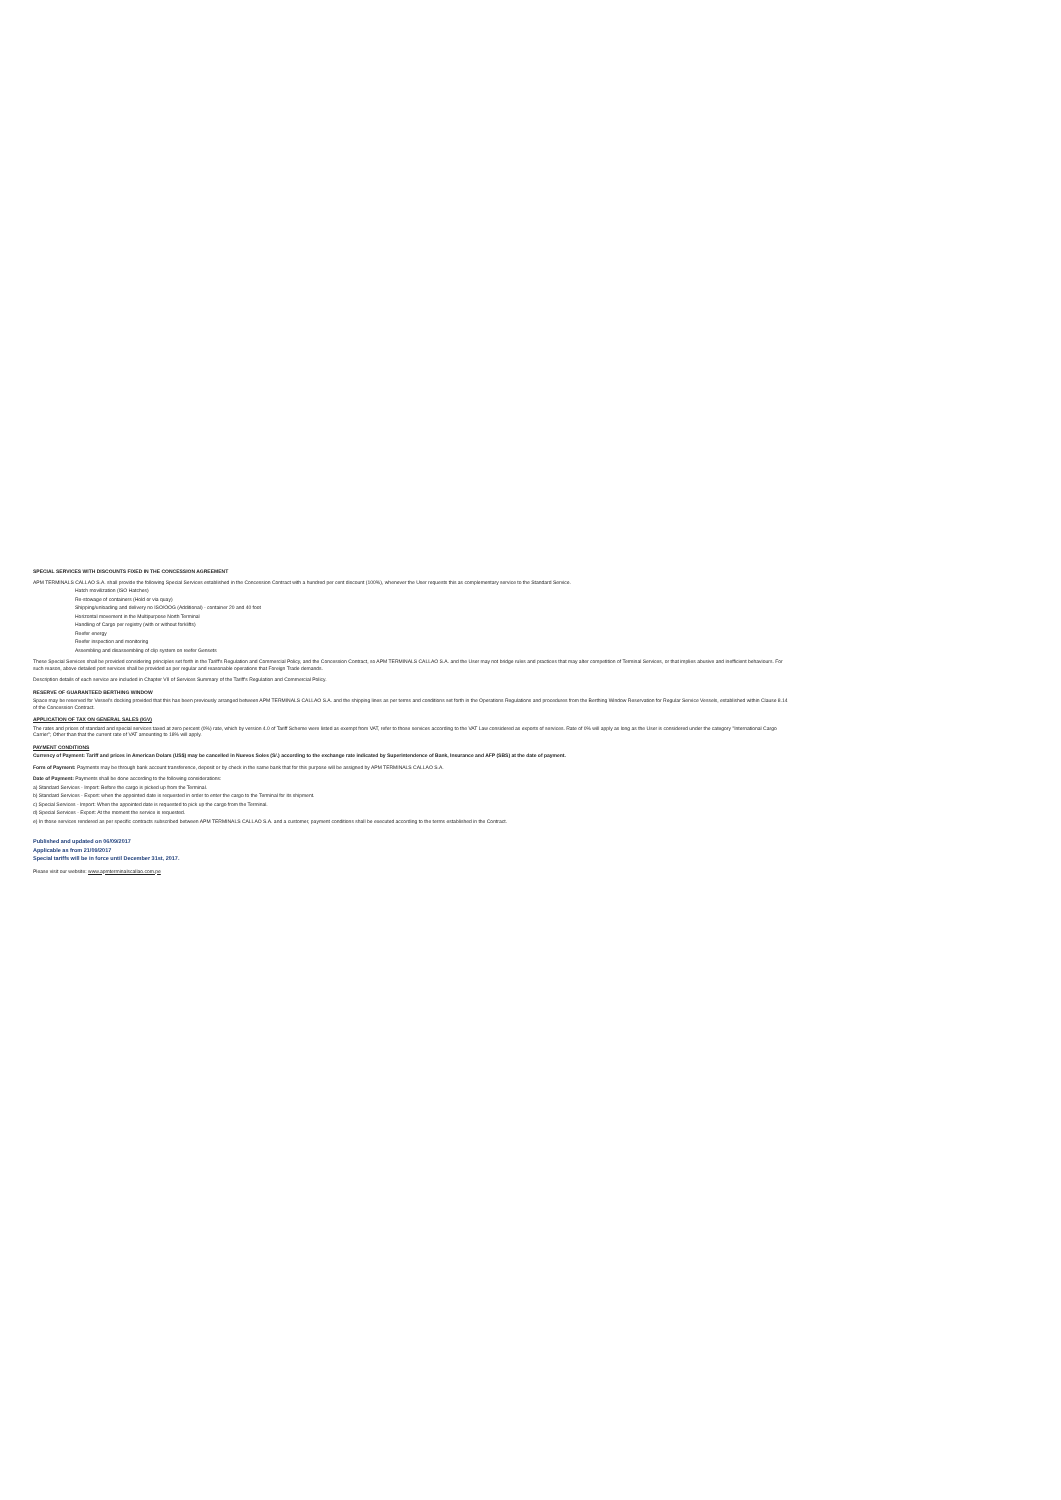SPECIAL SERVICES WITH DISCOUNTS FIXED IN THE CONCESSION AGREEMENT
APM TERMINALS CALLAO S.A. shall provide the following Special Services established in the Concession Contract with a hundred per cent discount (100%), whenever the User requests this as complementary service to the Standard Service.
Hatch movilization (ISO Hatches)
Re-stowage of containers (Hold or via quay)
Shipping/unloading and delivery no ISO/OOG (Additional) - container 20 and 40 foot
Horizontal movement in the Multipurpose North Terminal
Handling of Cargo per registry (with or without forklifts)
Reefer energy
Reefer inspection and monitoring
Assembling and disassembling of clip system on reefer Gensets
These Special Services shall be provided considering principles set forth in the Tariff's Regulation and Commercial Policy, and the Concession Contract, so APM TERMINALS CALLAO S.A. and the User may not bridge rules and practices that may alter competition of Terminal Services, or that implies abusive and inefficient behaviours. For such reason, above detailed port services shall be provided as per regular and reasonable operations that Foreign Trade demands.
Description details of each service are included in Chapter VII of Services Summary of the Tariff's Regulation and Commercial Policy.
RESERVE OF GUARANTEED BERTHING WINDOW
Space may be reserved for Vessel's docking provided that this has been previously arranged between APM TERMINALS CALLAO S.A. and the shipping lines as per terms and conditions set forth in the Operations Regulations and procedures from the Berthing Window Reservation for Regular Service Vessels, established within Clause 8.14 of the Concession Contract.
APPLICATION OF TAX ON GENERAL SALES (IGV)
The rates and prices of standard and special services taxed at zero percent (0%) rate, which by version 4.0 of Tariff Scheme were listed as exempt from VAT, refer to those services according to the VAT Law considered as exports of services. Rate of 0% will apply as long as the User is considered under the category "International Cargo Carrier"; Other than that the current rate of VAT amounting to 18% will apply.
PAYMENT CONDITIONS
Currency of Payment: Tariff and prices in American Dolars (US$) may be cancelled in Nuevos Soles (S/.) according to the exchange rate indicated by Superintendence of Bank, Insurance and AFP (SBS) at the date of payment.
Form of Payment: Payments may be through bank account transference, deposit or by check in the same bank that for this purpose will be assigned by APM TERMINALS CALLAO S.A.
Date of Payment: Payments shall be done according to the following considerations:
a) Standard Services - Import: Before the cargo is picked up from the Terminal.
b) Standard Services - Export: when the appointed date is requested in order to enter the cargo to the Terminal for its shipment.
c) Special Services - Import: When the appointed date is requested to pick up the cargo from the Terminal.
d) Special Services - Export: At the moment the service is requested.
e) In those services rendered as per specific contracts subscribed between APM TERMINALS CALLAO S.A. and a customer, payment conditions shall be executed according to the terms established in the Contract.
Published and updated on 06/09/2017
Applicable as from 21/09/2017
Special tariffs will be in force until December 31st, 2017.
Please visit our website: www.apmterminalscallao.com.pe